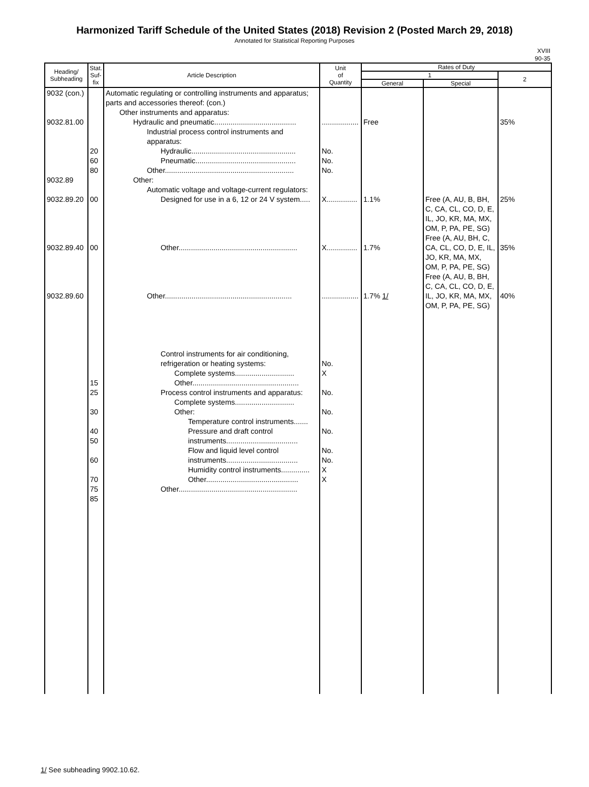Harmonized Tariff Schedule of the United States (2018) Revision 2 (Posted March 29, 2018)
Annotated for Statistical Reporting Purposes
XVIII
90-35
| Heading/ Subheading | Stat. Suf- fix | Article Description | Unit of Quantity | Rates of Duty | | |
| --- | --- | --- | --- | --- | --- | --- |
| | | | | 1 | | 2 |
| | | | | General | Special | |
| 9032 (con.) 9032.81.00 9032.89 9032.89.20 9032.89.40 9032.89.60 | 20 60 80 00 00 15 25 30 40 50 60 70 75 85 | Automatic regulating or controlling instruments and apparatus; parts and accessories thereof: (con.) Other instruments and apparatus: Hydraulic and pneumatic........................................ Industrial process control instruments and apparatus: Hydraulic................................................... Pneumatic................................................. Other............................................................... Other: Automatic voltage and voltage-current regulators: Designed for use in a 6, 12 or 24 V system..... Other.......................................................... Other.............................................................. Control instruments for air conditioning, refrigeration or heating systems: Complete systems............................. Other.................................................... Process control instruments and apparatus: Complete systems............................. Other: Temperature control instruments....... Pressure and draft control instruments................................... Flow and liquid level control instruments................................... Humidity control instruments.............. Other............................................. Other.......................................................... | .................. No. No. No. X............... X............... .................. No. X No. No. No. No. No. X X | Free 1.1% 1.7% 1.7% 1/ | Free (A, AU, B, BH, C, CA, CL, CO, D, E, IL, JO, KR, MA, MX, OM, P, PA, PE, SG) Free (A, AU, BH, C, CA, CL, CO, D, E, IL, JO, KR, MA, MX, OM, P, PA, PE, SG) Free (A, AU, B, BH, C, CA, CL, CO, D, E, IL, JO, KR, MA, MX, OM, P, PA, PE, SG) | 35% 25% 35% 40% |
1/ See subheading 9902.10.62.